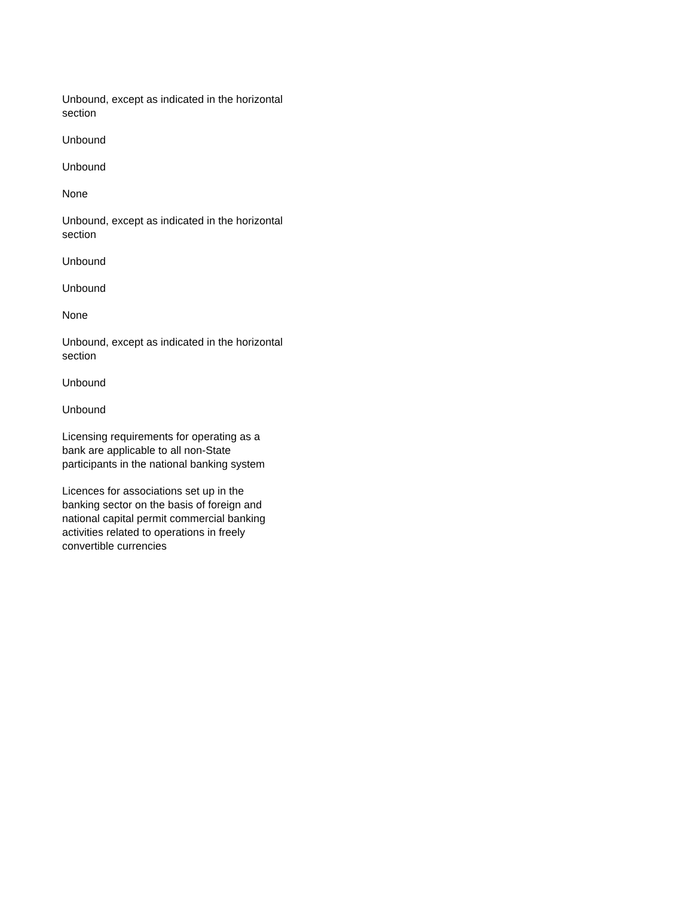Unbound, except as indicated in the horizontal section
Unbound
Unbound
None
Unbound, except as indicated in the horizontal section
Unbound
Unbound
None
Unbound, except as indicated in the horizontal section
Unbound
Unbound
Licensing requirements for operating as a bank are applicable to all non-State participants in the national banking system
Licences for associations set up in the banking sector on the basis of foreign and national capital permit commercial banking activities related to operations in freely convertible currencies